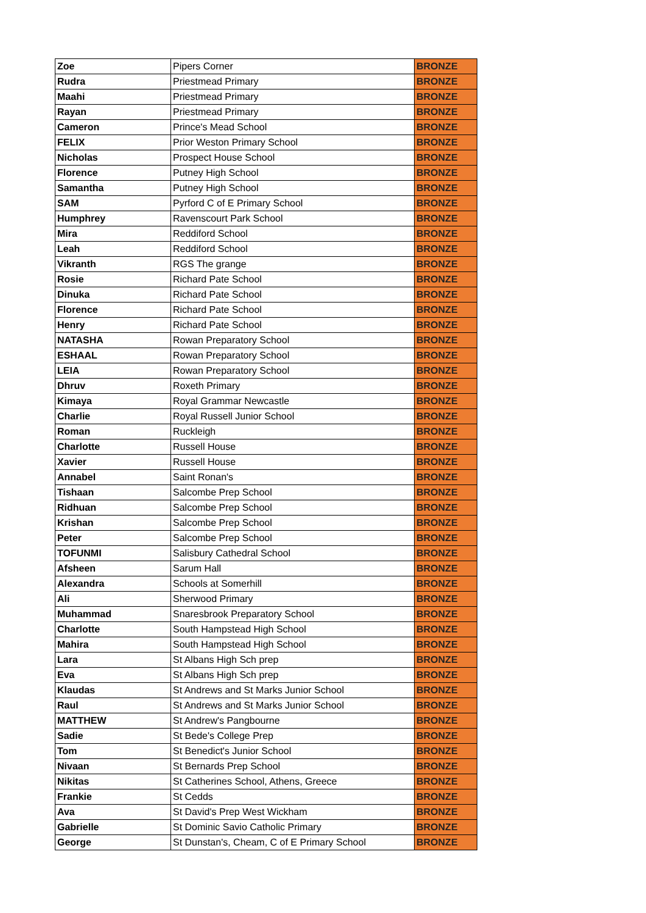| Zoe | Pipers Corner | BRONZE |
| Rudra | Priestmead Primary | BRONZE |
| Maahi | Priestmead Primary | BRONZE |
| Rayan | Priestmead Primary | BRONZE |
| Cameron | Prince's Mead School | BRONZE |
| FELIX | Prior Weston Primary School | BRONZE |
| Nicholas | Prospect House School | BRONZE |
| Florence | Putney High School | BRONZE |
| Samantha | Putney High School | BRONZE |
| SAM | Pyrford C of E Primary School | BRONZE |
| Humphrey | Ravenscourt Park School | BRONZE |
| Mira | Reddiford School | BRONZE |
| Leah | Reddiford School | BRONZE |
| Vikranth | RGS The grange | BRONZE |
| Rosie | Richard Pate School | BRONZE |
| Dinuka | Richard Pate School | BRONZE |
| Florence | Richard Pate School | BRONZE |
| Henry | Richard Pate School | BRONZE |
| NATASHA | Rowan Preparatory School | BRONZE |
| ESHAAL | Rowan Preparatory School | BRONZE |
| LEIA | Rowan Preparatory School | BRONZE |
| Dhruv | Roxeth Primary | BRONZE |
| Kimaya | Royal Grammar Newcastle | BRONZE |
| Charlie | Royal Russell Junior School | BRONZE |
| Roman | Ruckleigh | BRONZE |
| Charlotte | Russell House | BRONZE |
| Xavier | Russell House | BRONZE |
| Annabel | Saint Ronan's | BRONZE |
| Tishaan | Salcombe Prep School | BRONZE |
| Ridhuan | Salcombe Prep School | BRONZE |
| Krishan | Salcombe Prep School | BRONZE |
| Peter | Salcombe Prep School | BRONZE |
| TOFUNMI | Salisbury Cathedral School | BRONZE |
| Afsheen | Sarum Hall | BRONZE |
| Alexandra | Schools at Somerhill | BRONZE |
| Ali | Sherwood Primary | BRONZE |
| Muhammad | Snaresbrook Preparatory School | BRONZE |
| Charlotte | South Hampstead High School | BRONZE |
| Mahira | South Hampstead High School | BRONZE |
| Lara | St Albans High Sch prep | BRONZE |
| Eva | St Albans High Sch prep | BRONZE |
| Klaudas | St Andrews and St Marks Junior School | BRONZE |
| Raul | St Andrews and St Marks Junior School | BRONZE |
| MATTHEW | St Andrew's Pangbourne | BRONZE |
| Sadie | St Bede's College Prep | BRONZE |
| Tom | St Benedict's Junior School | BRONZE |
| Nivaan | St Bernards Prep School | BRONZE |
| Nikitas | St Catherines School, Athens, Greece | BRONZE |
| Frankie | St Cedds | BRONZE |
| Ava | St David's Prep West Wickham | BRONZE |
| Gabrielle | St Dominic Savio Catholic Primary | BRONZE |
| George | St Dunstan's, Cheam, C of E Primary School | BRONZE |